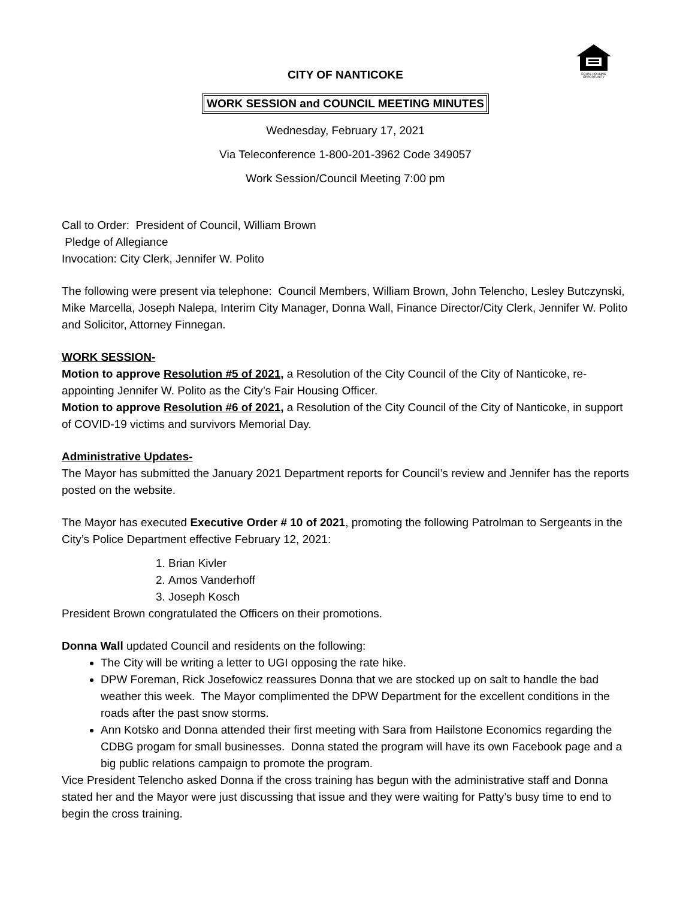EQUAL HOUSING
OPPORTUNITY
CITY OF NANTICOKE
WORK SESSION and COUNCIL MEETING MINUTES
Wednesday, February 17, 2021
Via Teleconference 1-800-201-3962 Code 349057
Work Session/Council Meeting 7:00 pm
Call to Order: President of Council, William Brown
Pledge of Allegiance
Invocation: City Clerk, Jennifer W. Polito
The following were present via telephone: Council Members, William Brown, John Telencho, Lesley Butczynski, Mike Marcella, Joseph Nalepa, Interim City Manager, Donna Wall, Finance Director/City Clerk, Jennifer W. Polito and Solicitor, Attorney Finnegan.
WORK SESSION-
Motion to approve Resolution #5 of 2021, a Resolution of the City Council of the City of Nanticoke, re-appointing Jennifer W. Polito as the City’s Fair Housing Officer.
Motion to approve Resolution #6 of 2021, a Resolution of the City Council of the City of Nanticoke, in support of COVID-19 victims and survivors Memorial Day.
Administrative Updates-
The Mayor has submitted the January 2021 Department reports for Council’s review and Jennifer has the reports posted on the website.
The Mayor has executed Executive Order # 10 of 2021, promoting the following Patrolman to Sergeants in the City’s Police Department effective February 12, 2021:
1. Brian Kivler
2. Amos Vanderhoff
3. Joseph Kosch
President Brown congratulated the Officers on their promotions.
Donna Wall updated Council and residents on the following:
The City will be writing a letter to UGI opposing the rate hike.
DPW Foreman, Rick Josefowicz reassures Donna that we are stocked up on salt to handle the bad weather this week. The Mayor complimented the DPW Department for the excellent conditions in the roads after the past snow storms.
Ann Kotsko and Donna attended their first meeting with Sara from Hailstone Economics regarding the CDBG progam for small businesses. Donna stated the program will have its own Facebook page and a big public relations campaign to promote the program.
Vice President Telencho asked Donna if the cross training has begun with the administrative staff and Donna stated her and the Mayor were just discussing that issue and they were waiting for Patty’s busy time to end to begin the cross training.